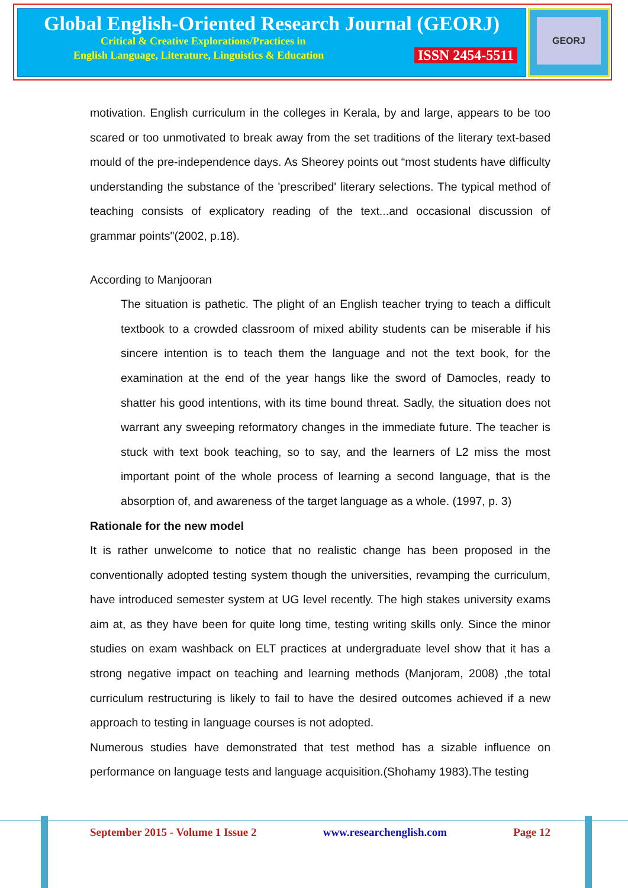Global English-Oriented Research Journal (GEORJ)
Critical & Creative Explorations/Practices in
English Language, Literature, Linguistics & Education ISSN 2454-5511
GEORJ
motivation. English curriculum in the colleges in Kerala, by and large, appears to be too scared or too unmotivated to break away from the set traditions of the literary text-based mould of the pre-independence days. As Sheorey points out “most students have difficulty understanding the substance of the 'prescribed' literary selections. The typical method of teaching consists of explicatory reading of the text...and occasional discussion of grammar points"(2002, p.18).
According to Manjooran
The situation is pathetic. The plight of an English teacher trying to teach a difficult textbook to a crowded classroom of mixed ability students can be miserable if his sincere intention is to teach them the language and not the text book, for the examination at the end of the year hangs like the sword of Damocles, ready to shatter his good intentions, with its time bound threat. Sadly, the situation does not warrant any sweeping reformatory changes in the immediate future. The teacher is stuck with text book teaching, so to say, and the learners of L2 miss the most important point of the whole process of learning a second language, that is the absorption of, and awareness of the target language as a whole. (1997, p. 3)
Rationale for the new model
It is rather unwelcome to notice that no realistic change has been proposed in the conventionally adopted testing system though the universities, revamping the curriculum, have introduced semester system at UG level recently. The high stakes university exams aim at, as they have been for quite long time, testing writing skills only. Since the minor studies on exam washback on ELT practices at undergraduate level show that it has a strong negative impact on teaching and learning methods (Manjoram, 2008) ,the total curriculum restructuring is likely to fail to have the desired outcomes achieved if a new approach to testing in language courses is not adopted.
Numerous studies have demonstrated that test method has a sizable influence on performance on language tests and language acquisition.(Shohamy 1983).The testing
September 2015 - Volume 1 Issue 2 www.researchenglish.com Page 12